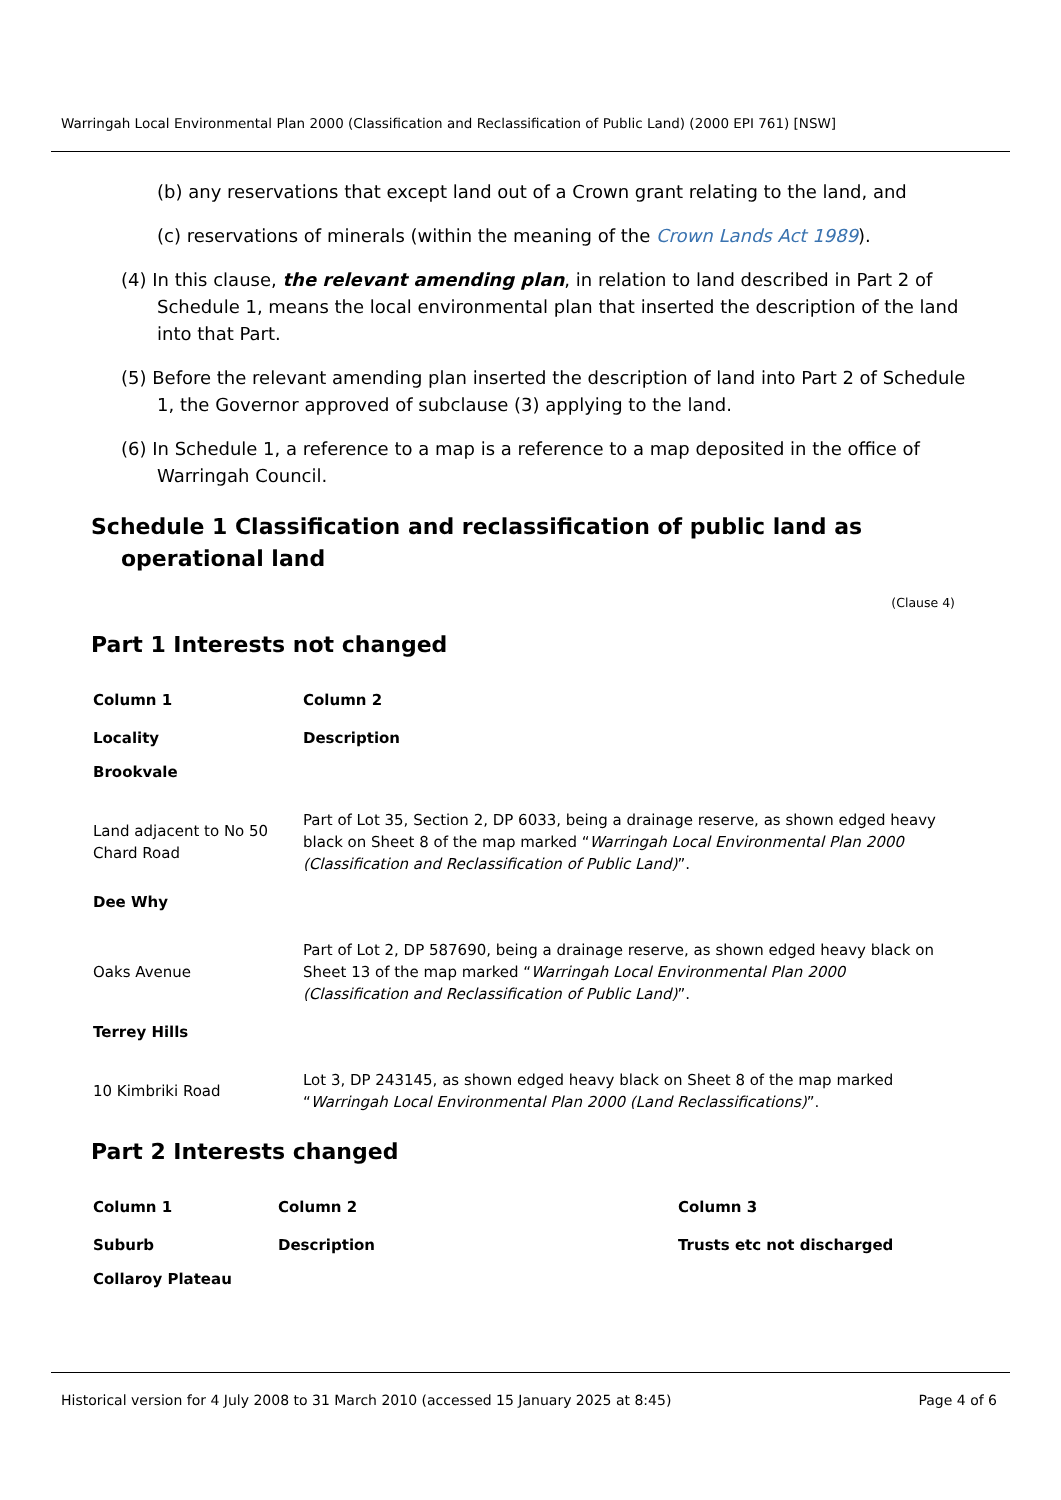Warringah Local Environmental Plan 2000 (Classification and Reclassification of Public Land) (2000 EPI 761) [NSW]
(b) any reservations that except land out of a Crown grant relating to the land, and
(c) reservations of minerals (within the meaning of the Crown Lands Act 1989).
(4) In this clause, the relevant amending plan, in relation to land described in Part 2 of Schedule 1, means the local environmental plan that inserted the description of the land into that Part.
(5) Before the relevant amending plan inserted the description of land into Part 2 of Schedule 1, the Governor approved of subclause (3) applying to the land.
(6) In Schedule 1, a reference to a map is a reference to a map deposited in the office of Warringah Council.
Schedule 1 Classification and reclassification of public land as operational land
(Clause 4)
Part 1 Interests not changed
| Column 1 | Column 2 |
| --- | --- |
| Locality | Description |
| Brookvale | |
| Land adjacent to No 50 Chard Road | Part of Lot 35, Section 2, DP 6033, being a drainage reserve, as shown edged heavy black on Sheet 8 of the map marked “ Warringah Local Environmental Plan 2000 (Classification and Reclassification of Public Land) ”. |
| Dee Why | |
| Oaks Avenue | Part of Lot 2, DP 587690, being a drainage reserve, as shown edged heavy black on Sheet 13 of the map marked “ Warringah Local Environmental Plan 2000 (Classification and Reclassification of Public Land) ”. |
| Terrey Hills | |
| 10 Kimbriki Road | Lot 3, DP 243145, as shown edged heavy black on Sheet 8 of the map marked “ Warringah Local Environmental Plan 2000 (Land Reclassifications) ”. |
Part 2 Interests changed
| Column 1 | Column 2 | Column 3 |
| --- | --- | --- |
| Suburb | Description | Trusts etc not discharged |
| Collaroy Plateau | | |
Historical version for 4 July 2008 to 31 March 2010 (accessed 15 January 2025 at 8:45) Page 4 of 6